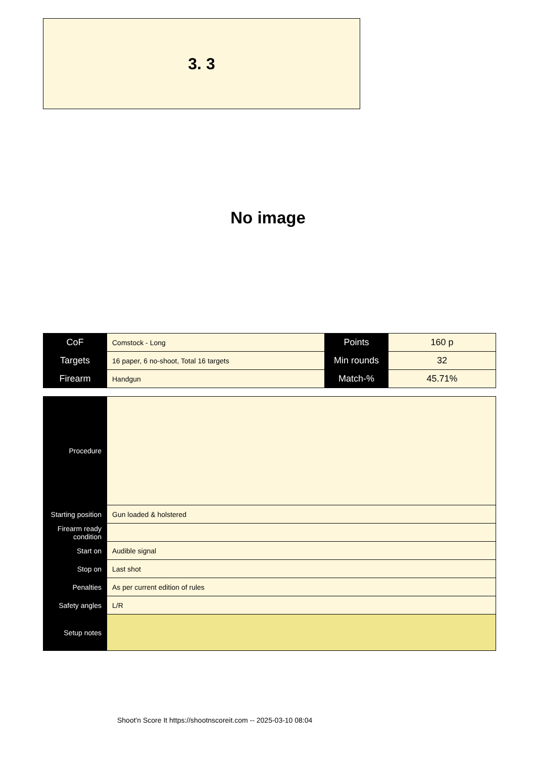3. 3
No image
| CoF | Comstock - Long | Points | 160 p |
| Targets | 16 paper, 6 no-shoot, Total 16 targets | Min rounds | 32 |
| Firearm | Handgun | Match-% | 45.71% |
| Procedure | |
| Starting position | Gun loaded & holstered |
| Firearm ready condition | |
| Start on | Audible signal |
| Stop on | Last shot |
| Penalties | As per current edition of rules |
| Safety angles | L/R |
| Setup notes | |
Shoot'n Score It https://shootnscoreit.com -- 2025-03-10 08:04